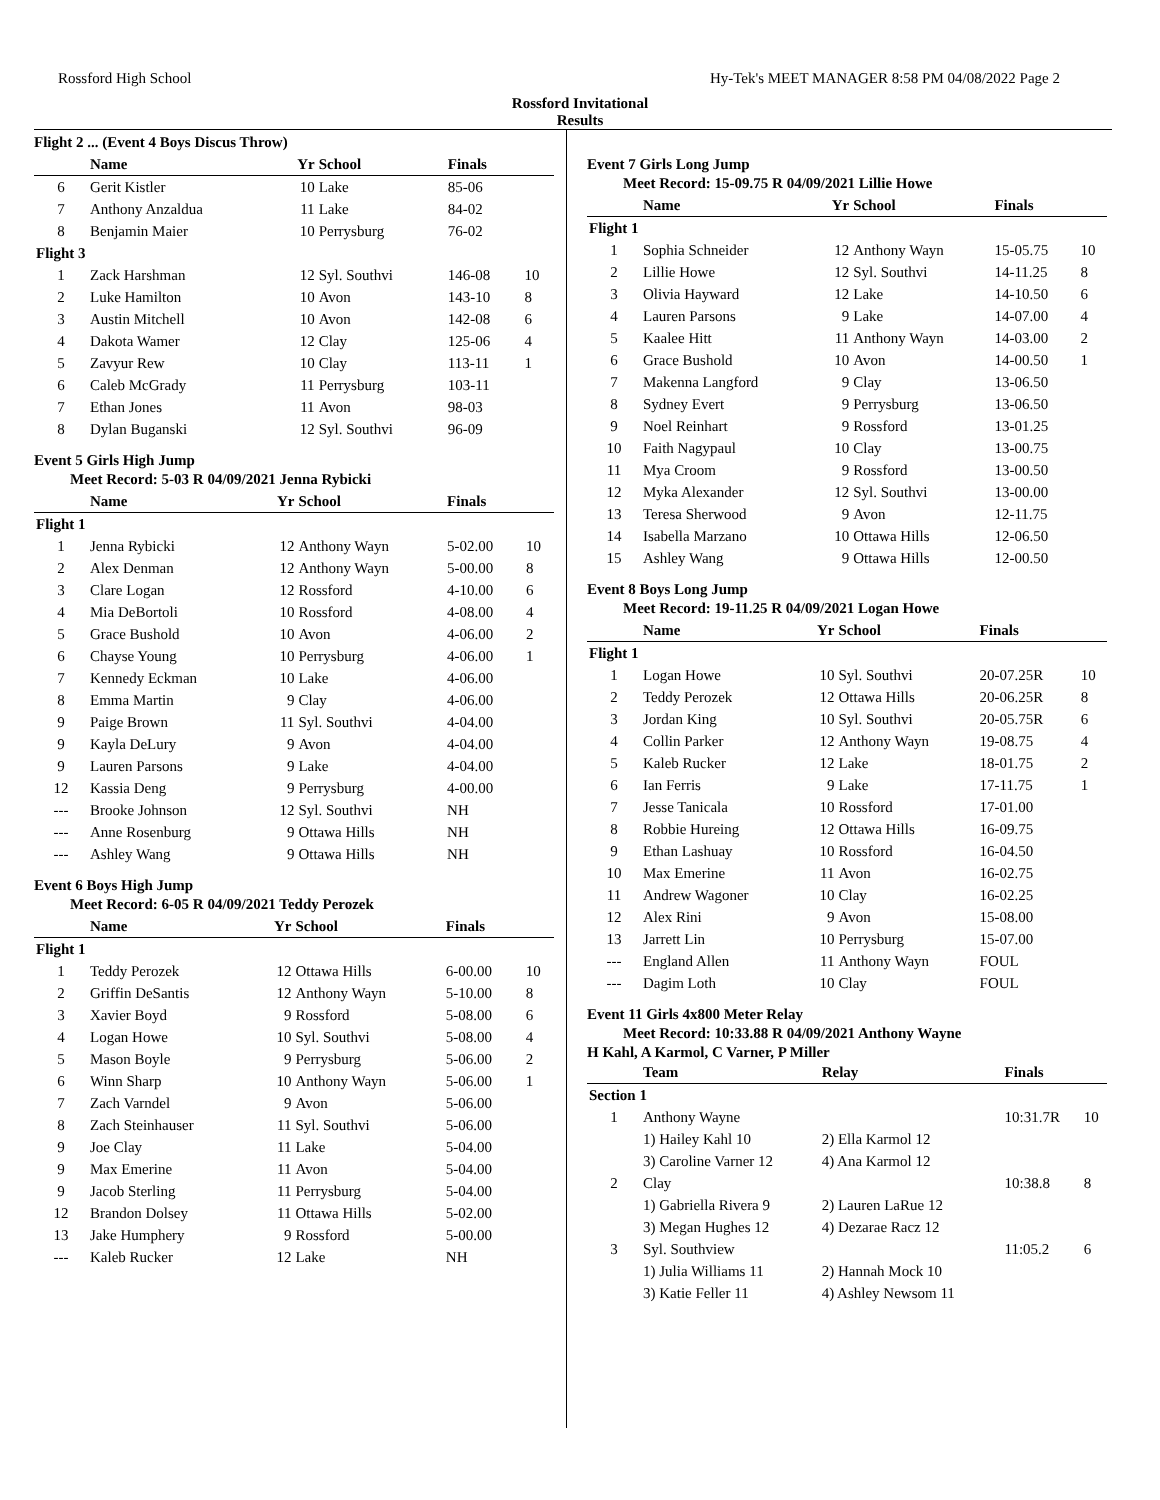Rossford High School Hy-Tek's MEET MANAGER 8:58 PM 04/08/2022 Page 2
Rossford Invitational
Results
Flight 2 ... (Event 4 Boys Discus Throw)
| | Name | Yr | School | Finals | |
| --- | --- | --- | --- | --- | --- |
| 6 | Gerit Kistler | 10 | Lake | 85-06 | |
| 7 | Anthony Anzaldua | 11 | Lake | 84-02 | |
| 8 | Benjamin Maier | 10 | Perrysburg | 76-02 | |
| Flight 3 | | | | | |
| 1 | Zack Harshman | 12 | Syl. Southvi | 146-08 | 10 |
| 2 | Luke Hamilton | 10 | Avon | 143-10 | 8 |
| 3 | Austin Mitchell | 10 | Avon | 142-08 | 6 |
| 4 | Dakota Wamer | 12 | Clay | 125-06 | 4 |
| 5 | Zavyur Rew | 10 | Clay | 113-11 | 1 |
| 6 | Caleb McGrady | 11 | Perrysburg | 103-11 | |
| 7 | Ethan Jones | 11 | Avon | 98-03 | |
| 8 | Dylan Buganski | 12 | Syl. Southvi | 96-09 | |
Event 5 Girls High Jump
Meet Record: 5-03 R 04/09/2021 Jenna Rybicki
| | Name | Yr | School | Finals | |
| --- | --- | --- | --- | --- | --- |
| Flight 1 | | | | | |
| 1 | Jenna Rybicki | 12 | Anthony Wayn | 5-02.00 | 10 |
| 2 | Alex Denman | 12 | Anthony Wayn | 5-00.00 | 8 |
| 3 | Clare Logan | 12 | Rossford | 4-10.00 | 6 |
| 4 | Mia DeBortoli | 10 | Rossford | 4-08.00 | 4 |
| 5 | Grace Bushold | 10 | Avon | 4-06.00 | 2 |
| 6 | Chayse Young | 10 | Perrysburg | 4-06.00 | 1 |
| 7 | Kennedy Eckman | 10 | Lake | 4-06.00 | |
| 8 | Emma Martin | 9 | Clay | 4-06.00 | |
| 9 | Paige Brown | 11 | Syl. Southvi | 4-04.00 | |
| 9 | Kayla DeLury | 9 | Avon | 4-04.00 | |
| 9 | Lauren Parsons | 9 | Lake | 4-04.00 | |
| 12 | Kassia Deng | 9 | Perrysburg | 4-00.00 | |
| --- | Brooke Johnson | 12 | Syl. Southvi | NH | |
| --- | Anne Rosenburg | 9 | Ottawa Hills | NH | |
| --- | Ashley Wang | 9 | Ottawa Hills | NH | |
Event 6 Boys High Jump
Meet Record: 6-05 R 04/09/2021 Teddy Perozek
| | Name | Yr | School | Finals | |
| --- | --- | --- | --- | --- | --- |
| Flight 1 | | | | | |
| 1 | Teddy Perozek | 12 | Ottawa Hills | 6-00.00 | 10 |
| 2 | Griffin DeSantis | 12 | Anthony Wayn | 5-10.00 | 8 |
| 3 | Xavier Boyd | 9 | Rossford | 5-08.00 | 6 |
| 4 | Logan Howe | 10 | Syl. Southvi | 5-08.00 | 4 |
| 5 | Mason Boyle | 9 | Perrysburg | 5-06.00 | 2 |
| 6 | Winn Sharp | 10 | Anthony Wayn | 5-06.00 | 1 |
| 7 | Zach Varndel | 9 | Avon | 5-06.00 | |
| 8 | Zach Steinhauser | 11 | Syl. Southvi | 5-06.00 | |
| 9 | Joe Clay | 11 | Lake | 5-04.00 | |
| 9 | Max Emerine | 11 | Avon | 5-04.00 | |
| 9 | Jacob Sterling | 11 | Perrysburg | 5-04.00 | |
| 12 | Brandon Dolsey | 11 | Ottawa Hills | 5-02.00 | |
| 13 | Jake Humphery | 9 | Rossford | 5-00.00 | |
| --- | Kaleb Rucker | 12 | Lake | NH | |
Event 7 Girls Long Jump
Meet Record: 15-09.75 R 04/09/2021 Lillie Howe
| | Name | Yr | School | Finals | |
| --- | --- | --- | --- | --- | --- |
| Flight 1 | | | | | |
| 1 | Sophia Schneider | 12 | Anthony Wayn | 15-05.75 | 10 |
| 2 | Lillie Howe | 12 | Syl. Southvi | 14-11.25 | 8 |
| 3 | Olivia Hayward | 12 | Lake | 14-10.50 | 6 |
| 4 | Lauren Parsons | 9 | Lake | 14-07.00 | 4 |
| 5 | Kaalee Hitt | 11 | Anthony Wayn | 14-03.00 | 2 |
| 6 | Grace Bushold | 10 | Avon | 14-00.50 | 1 |
| 7 | Makenna Langford | 9 | Clay | 13-06.50 | |
| 8 | Sydney Evert | 9 | Perrysburg | 13-06.50 | |
| 9 | Noel Reinhart | 9 | Rossford | 13-01.25 | |
| 10 | Faith Nagypaul | 10 | Clay | 13-00.75 | |
| 11 | Mya Croom | 9 | Rossford | 13-00.50 | |
| 12 | Myka Alexander | 12 | Syl. Southvi | 13-00.00 | |
| 13 | Teresa Sherwood | 9 | Avon | 12-11.75 | |
| 14 | Isabella Marzano | 10 | Ottawa Hills | 12-06.50 | |
| 15 | Ashley Wang | 9 | Ottawa Hills | 12-00.50 | |
Event 8 Boys Long Jump
Meet Record: 19-11.25 R 04/09/2021 Logan Howe
| | Name | Yr | School | Finals | |
| --- | --- | --- | --- | --- | --- |
| Flight 1 | | | | | |
| 1 | Logan Howe | 10 | Syl. Southvi | 20-07.25R | 10 |
| 2 | Teddy Perozek | 12 | Ottawa Hills | 20-06.25R | 8 |
| 3 | Jordan King | 10 | Syl. Southvi | 20-05.75R | 6 |
| 4 | Collin Parker | 12 | Anthony Wayn | 19-08.75 | 4 |
| 5 | Kaleb Rucker | 12 | Lake | 18-01.75 | 2 |
| 6 | Ian Ferris | 9 | Lake | 17-11.75 | 1 |
| 7 | Jesse Tanicala | 10 | Rossford | 17-01.00 | |
| 8 | Robbie Hureing | 12 | Ottawa Hills | 16-09.75 | |
| 9 | Ethan Lashuay | 10 | Rossford | 16-04.50 | |
| 10 | Max Emerine | 11 | Avon | 16-02.75 | |
| 11 | Andrew Wagoner | 10 | Clay | 16-02.25 | |
| 12 | Alex Rini | 9 | Avon | 15-08.00 | |
| 13 | Jarrett Lin | 10 | Perrysburg | 15-07.00 | |
| --- | England Allen | 11 | Anthony Wayn | FOUL | |
| --- | Dagim Loth | 10 | Clay | FOUL | |
Event 11 Girls 4x800 Meter Relay
Meet Record: 10:33.88 R 04/09/2021 Anthony Wayne
H Kahl, A Karmol, C Varner, P Miller
| | Team | Relay | Finals | |
| --- | --- | --- | --- | --- |
| Section 1 | | | | |
| 1 | Anthony Wayne | | 10:31.7R | 10 |
| | 1) Hailey Kahl 10 | 2) Ella Karmol 12 | | |
| | 3) Caroline Varner 12 | 4) Ana Karmol 12 | | |
| 2 | Clay | | 10:38.8 | 8 |
| | 1) Gabriella Rivera 9 | 2) Lauren LaRue 12 | | |
| | 3) Megan Hughes 12 | 4) Dezarae Racz 12 | | |
| 3 | Syl. Southview | | 11:05.2 | 6 |
| | 1) Julia Williams 11 | 2) Hannah Mock 10 | | |
| | 3) Katie Feller 11 | 4) Ashley Newsom 11 | | |